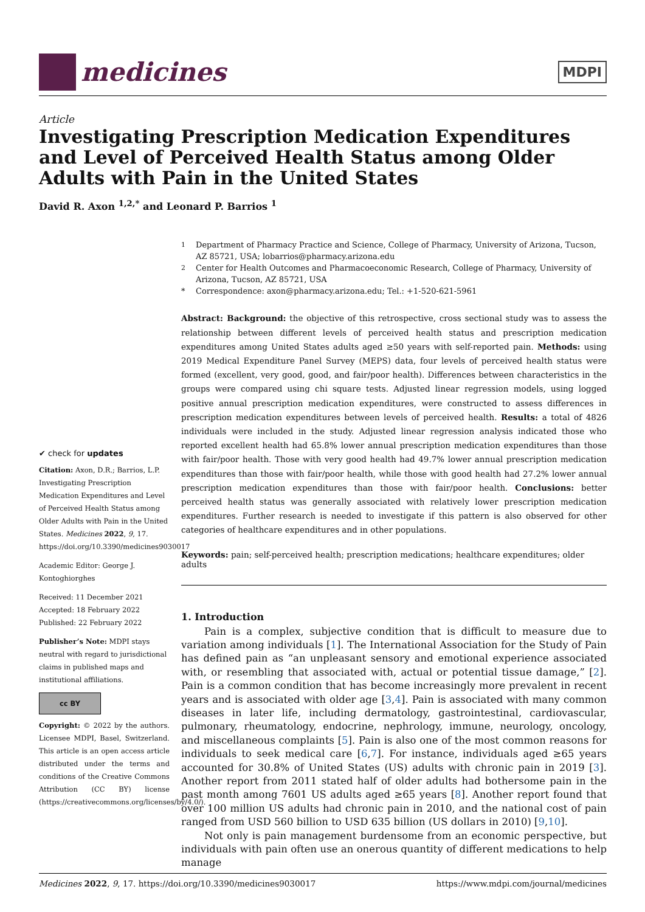medicines
MDPI
Article
Investigating Prescription Medication Expenditures and Level of Perceived Health Status among Older Adults with Pain in the United States
David R. Axon <sup>1,2,*</sup> and Leonard P. Barrios <sup>1</sup>
✔ check for updates
Citation: Axon, D.R.; Barrios, L.P. Investigating Prescription Medication Expenditures and Level of Perceived Health Status among Older Adults with Pain in the United States. Medicines 2022, 9, 17. https://doi.org/10.3390/medicines9030017
Academic Editor: George J. Kontoghiorghes
Received: 11 December 2021
Accepted: 18 February 2022
Published: 22 February 2022
Publisher’s Note: MDPI stays neutral with regard to jurisdictional claims in published maps and institutional affiliations.
cc BY
Copyright: © 2022 by the authors. Licensee MDPI, Basel, Switzerland. This article is an open access article distributed under the terms and conditions of the Creative Commons Attribution (CC BY) license (https://creativecommons.org/licenses/by/4.0/).
<sup>1</sup> Department of Pharmacy Practice and Science, College of Pharmacy, University of Arizona, Tucson, AZ 85721, USA; lobarrios@pharmacy.arizona.edu <sup>2</sup> Center for Health Outcomes and Pharmacoeconomic Research, College of Pharmacy, University of Arizona, Tucson, AZ 85721, USA * Correspondence: axon@pharmacy.arizona.edu; Tel.: +1-520-621-5961
Abstract: Background: the objective of this retrospective, cross sectional study was to assess the relationship between different levels of perceived health status and prescription medication expenditures among United States adults aged ≥50 years with self-reported pain. Methods: using 2019 Medical Expenditure Panel Survey (MEPS) data, four levels of perceived health status were formed (excellent, very good, good, and fair/poor health). Differences between characteristics in the groups were compared using chi square tests. Adjusted linear regression models, using logged positive annual prescription medication expenditures, were constructed to assess differences in prescription medication expenditures between levels of perceived health. Results: a total of 4826 individuals were included in the study. Adjusted linear regression analysis indicated those who reported excellent health had 65.8% lower annual prescription medication expenditures than those with fair/poor health. Those with very good health had 49.7% lower annual prescription medication expenditures than those with fair/poor health, while those with good health had 27.2% lower annual prescription medication expenditures than those with fair/poor health. Conclusions: better perceived health status was generally associated with relatively lower prescription medication expenditures. Further research is needed to investigate if this pattern is also observed for other categories of healthcare expenditures and in other populations.
Keywords: pain; self-perceived health; prescription medications; healthcare expenditures; older adults
1. Introduction
Pain is a complex, subjective condition that is difficult to measure due to variation among individuals [1]. The International Association for the Study of Pain has defined pain as “an unpleasant sensory and emotional experience associated with, or resembling that associated with, actual or potential tissue damage,” [2]. Pain is a common condition that has become increasingly more prevalent in recent years and is associated with older age [3,4]. Pain is associated with many common diseases in later life, including dermatology, gastrointestinal, cardiovascular, pulmonary, rheumatology, endocrine, nephrology, immune, neurology, oncology, and miscellaneous complaints [5]. Pain is also one of the most common reasons for individuals to seek medical care [6,7]. For instance, individuals aged ≥65 years accounted for 30.8% of United States (US) adults with chronic pain in 2019 [3]. Another report from 2011 stated half of older adults had bothersome pain in the past month among 7601 US adults aged ≥65 years [8]. Another report found that over 100 million US adults had chronic pain in 2010, and the national cost of pain ranged from USD 560 billion to USD 635 billion (US dollars in 2010) [9,10].
Not only is pain management burdensome from an economic perspective, but individuals with pain often use an onerous quantity of different medications to help manage
Medicines 2022, 9, 17. https://doi.org/10.3390/medicines9030017 https://www.mdpi.com/journal/medicines